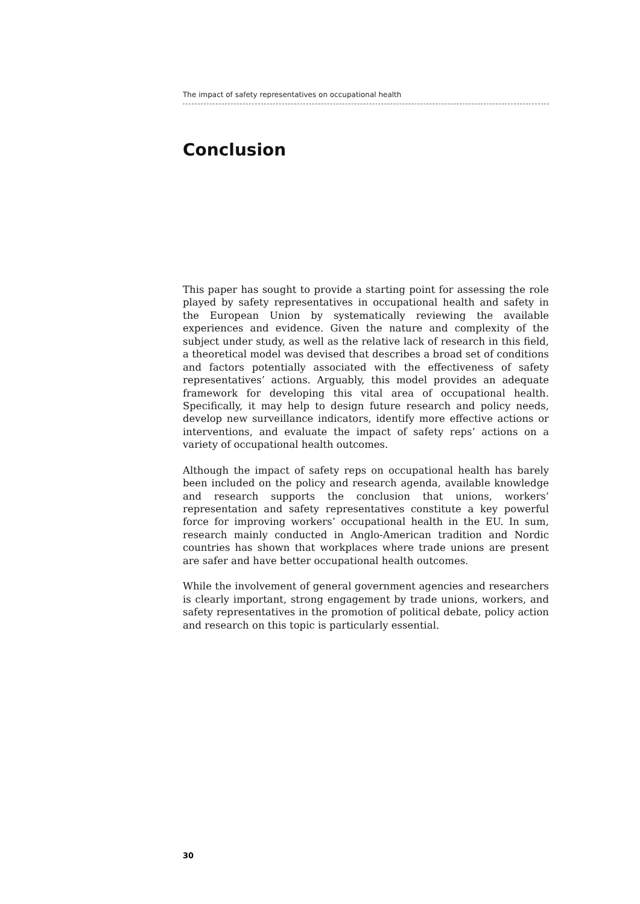The impact of safety representatives on occupational health
Conclusion
This paper has sought to provide a starting point for assessing the role played by safety representatives in occupational health and safety in the European Union by systematically reviewing the available experiences and evidence. Given the nature and complexity of the subject under study, as well as the relative lack of research in this field, a theoretical model was devised that describes a broad set of conditions and factors potentially associated with the effectiveness of safety representatives’ actions. Arguably, this model provides an adequate framework for developing this vital area of occupational health. Specifically, it may help to design future research and policy needs, develop new surveillance indicators, identify more effective actions or interventions, and evaluate the impact of safety reps’ actions on a variety of occupational health outcomes.
Although the impact of safety reps on occupational health has barely been included on the policy and research agenda, available knowledge and research supports the conclusion that unions, workers’ representation and safety representatives constitute a key powerful force for improving workers’ occupational health in the EU. In sum, research mainly conducted in Anglo-American tradition and Nordic countries has shown that workplaces where trade unions are present are safer and have better occupational health outcomes.
While the involvement of general government agencies and researchers is clearly important, strong engagement by trade unions, workers, and safety representatives in the promotion of political debate, policy action and research on this topic is particularly essential.
30